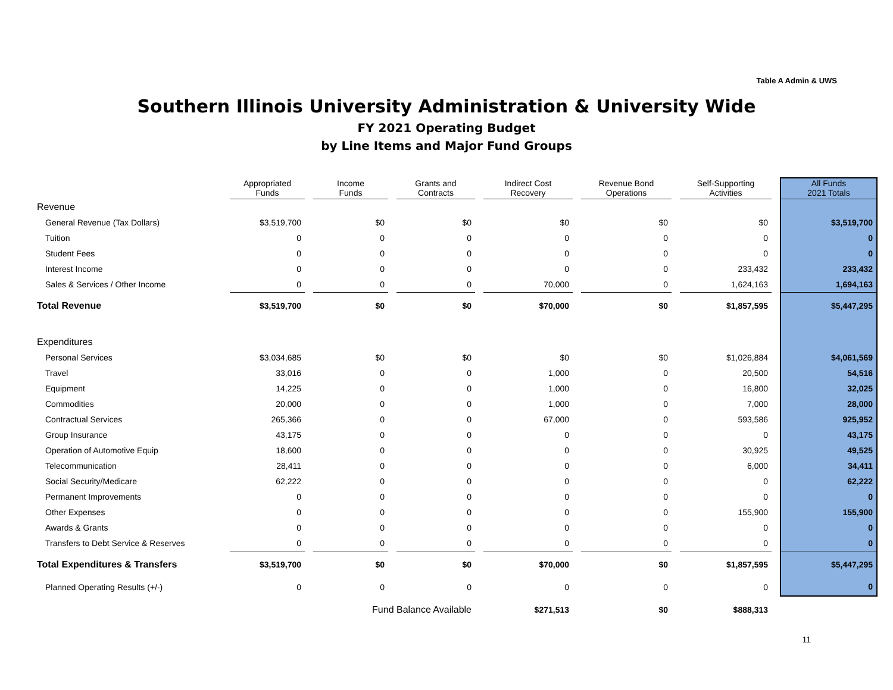Table A Admin & UWS
Southern Illinois University Administration & University Wide
FY 2021 Operating Budget
by Line Items and Major Fund Groups
| | Appropriated Funds | | Income Funds | | Grants and Contracts | | Indirect Cost Recovery | | Revenue Bond Operations | | Self-Supporting Activities | | All Funds 2021 Totals |
| --- | --- | --- | --- | --- | --- | --- | --- | --- | --- | --- | --- | --- | --- |
| Revenue | | | | | | | | | | | | | |
| General Revenue (Tax Dollars) | $3,519,700 | | $0 | | $0 | | $0 | | $0 | | $0 | | $3,519,700 |
| Tuition | 0 | | 0 | | 0 | | 0 | | 0 | | 0 | | 0 |
| Student Fees | 0 | | 0 | | 0 | | 0 | | 0 | | 0 | | 0 |
| Interest Income | 0 | | 0 | | 0 | | 0 | | 0 | | 233,432 | | 233,432 |
| Sales & Services / Other Income | 0 | | 0 | | 0 | | 70,000 | | 0 | | 1,624,163 | | 1,694,163 |
| Total Revenue | $3,519,700 | | $0 | | $0 | | $70,000 | | $0 | | $1,857,595 | | $5,447,295 |
| Expenditures | | | | | | | | | | | | | |
| Personal Services | $3,034,685 | | $0 | | $0 | | $0 | | $0 | | $1,026,884 | | $4,061,569 |
| Travel | 33,016 | | 0 | | 0 | | 1,000 | | 0 | | 20,500 | | 54,516 |
| Equipment | 14,225 | | 0 | | 0 | | 1,000 | | 0 | | 16,800 | | 32,025 |
| Commodities | 20,000 | | 0 | | 0 | | 1,000 | | 0 | | 7,000 | | 28,000 |
| Contractual Services | 265,366 | | 0 | | 0 | | 67,000 | | 0 | | 593,586 | | 925,952 |
| Group Insurance | 43,175 | | 0 | | 0 | | 0 | | 0 | | 0 | | 43,175 |
| Operation of Automotive Equip | 18,600 | | 0 | | 0 | | 0 | | 0 | | 30,925 | | 49,525 |
| Telecommunication | 28,411 | | 0 | | 0 | | 0 | | 0 | | 6,000 | | 34,411 |
| Social Security/Medicare | 62,222 | | 0 | | 0 | | 0 | | 0 | | 0 | | 62,222 |
| Permanent Improvements | 0 | | 0 | | 0 | | 0 | | 0 | | 0 | | 0 |
| Other Expenses | 0 | | 0 | | 0 | | 0 | | 0 | | 155,900 | | 155,900 |
| Awards & Grants | 0 | | 0 | | 0 | | 0 | | 0 | | 0 | | 0 |
| Transfers to Debt Service & Reserves | 0 | | 0 | | 0 | | 0 | | 0 | | 0 | | 0 |
| Total Expenditures & Transfers | $3,519,700 | | $0 | | $0 | | $70,000 | | $0 | | $1,857,595 | | $5,447,295 |
| Planned Operating Results (+/-) | 0 | | 0 | | 0 | | 0 | | 0 | | 0 | | 0 |
| Fund Balance Available | | | | | | | $271,513 | | $0 | | $888,313 | | |
11